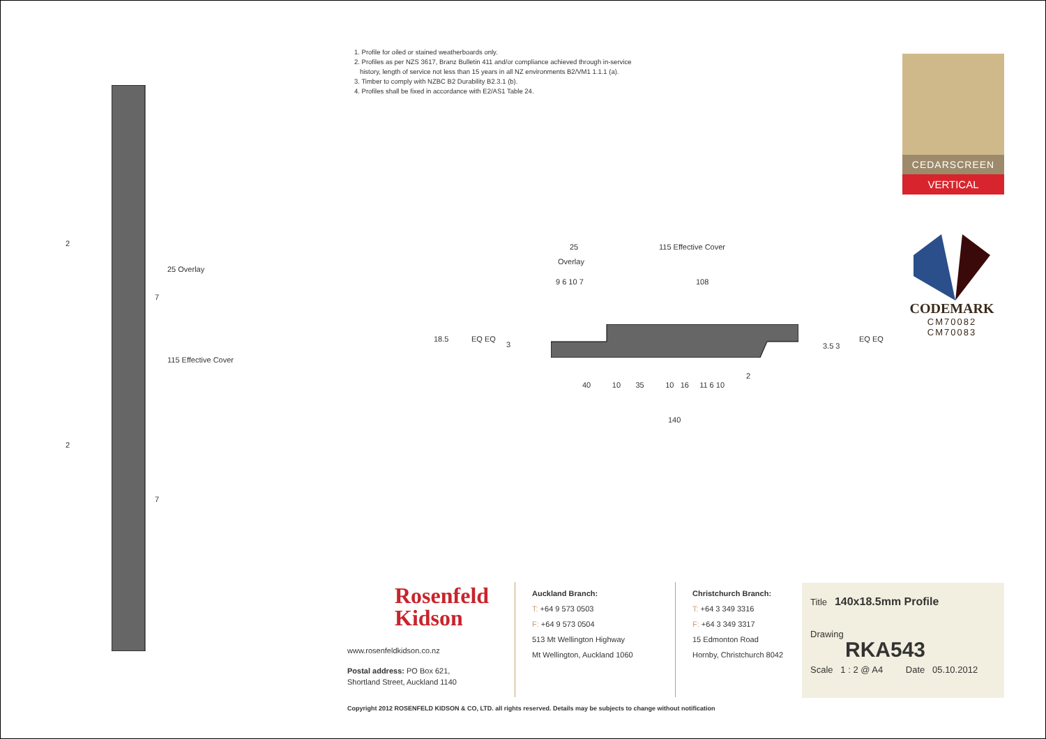1. Profile for oiled or stained weatherboards only.
2. Profiles as per NZS 3617, Branz Bulletin 411 and/or compliance achieved through in-service
history, length of service not less than 15 years in all NZ environments B2/VM1 1.1.1 (a).
3. Timber to comply with NZBC B2 Durability B2.3.1 (b).
4. Profiles shall be fixed in accordance with E2/AS1 Table 24.
CEDARSCREEN
VERTICAL
CODEMARK
CM70082
CM70083
25 115 Effective Cover
Overlay
9 6 10 7 108
18.5 EQ EQ
3 3.5 3
EQ EQ
2
40 10 35 10 16 11 6 10
140
2
25 Overlay
7
115 Effective Cover
2
7
Rosenfeld
Kidson
www.rosenfeldkidson.co.nz
Postal address: PO Box 621,
Shortland Street, Auckland 1140
Auckland Branch:
T: +64 9 573 0503
F: +64 9 573 0504
513 Mt Wellington Highway
Mt Wellington, Auckland 1060
Christchurch Branch:
T: +64 3 349 3316
F: +64 3 349 3317
15 Edmonton Road
Hornby, Christchurch 8042
Title 140x18.5mm Profile
Drawing
RKA543
Scale 1 : 2 @ A4 Date 05.10.2012
Copyright 2012 ROSENFELD KIDSON & CO, LTD. all rights reserved. Details may be subjects to change without notification